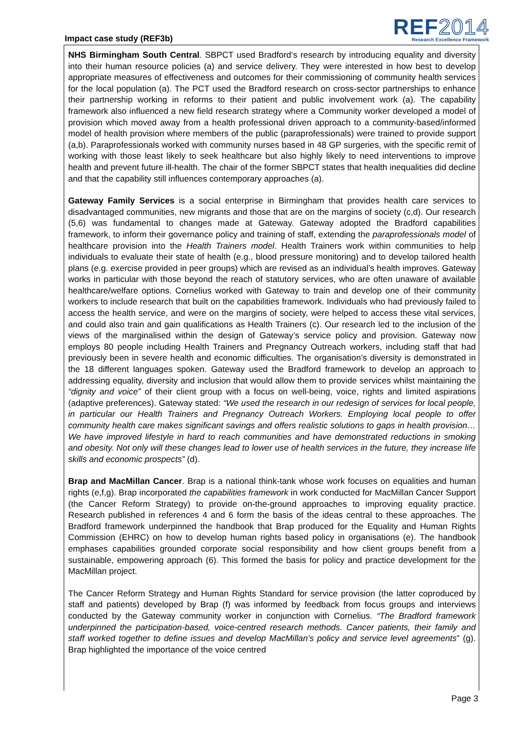Impact case study (REF3b)
REF2014
Research Excellence Framework
NHS Birmingham South Central. SBPCT used Bradford’s research by introducing equality and diversity into their human resource policies (a) and service delivery. They were interested in how best to develop appropriate measures of effectiveness and outcomes for their commissioning of community health services for the local population (a). The PCT used the Bradford research on cross-sector partnerships to enhance their partnership working in reforms to their patient and public involvement work (a). The capability framework also influenced a new field research strategy where a Community worker developed a model of provision which moved away from a health professional driven approach to a community-based/informed model of health provision where members of the public (paraprofessionals) were trained to provide support (a,b). Paraprofessionals worked with community nurses based in 48 GP surgeries, with the specific remit of working with those least likely to seek healthcare but also highly likely to need interventions to improve health and prevent future ill-health. The chair of the former SBPCT states that health inequalities did decline and that the capability still influences contemporary approaches (a).
Gateway Family Services is a social enterprise in Birmingham that provides health care services to disadvantaged communities, new migrants and those that are on the margins of society (c,d). Our research (5,6) was fundamental to changes made at Gateway. Gateway adopted the Bradford capabilities framework, to inform their governance policy and training of staff, extending the paraprofessionals model of healthcare provision into the Health Trainers model. Health Trainers work within communities to help individuals to evaluate their state of health (e.g., blood pressure monitoring) and to develop tailored health plans (e.g. exercise provided in peer groups) which are revised as an individual’s health improves. Gateway works in particular with those beyond the reach of statutory services, who are often unaware of available healthcare/welfare options. Cornelius worked with Gateway to train and develop one of their community workers to include research that built on the capabilities framework. Individuals who had previously failed to access the health service, and were on the margins of society, were helped to access these vital services, and could also train and gain qualifications as Health Trainers (c). Our research led to the inclusion of the views of the marginalised within the design of Gateway’s service policy and provision. Gateway now employs 80 people including Health Trainers and Pregnancy Outreach workers, including staff that had previously been in severe health and economic difficulties. The organisation’s diversity is demonstrated in the 18 different languages spoken. Gateway used the Bradford framework to develop an approach to addressing equality, diversity and inclusion that would allow them to provide services whilst maintaining the “dignity and voice” of their client group with a focus on well-being, voice, rights and limited aspirations (adaptive preferences). Gateway stated: “We used the research in our redesign of services for local people, in particular our Health Trainers and Pregnancy Outreach Workers. Employing local people to offer community health care makes significant savings and offers realistic solutions to gaps in health provision…We have improved lifestyle in hard to reach communities and have demonstrated reductions in smoking and obesity. Not only will these changes lead to lower use of health services in the future, they increase life skills and economic prospects” (d).
Brap and MacMillan Cancer. Brap is a national think-tank whose work focuses on equalities and human rights (e,f,g). Brap incorporated the capabilities framework in work conducted for MacMillan Cancer Support (the Cancer Reform Strategy) to provide on-the-ground approaches to improving equality practice. Research published in references 4 and 6 form the basis of the ideas central to these approaches. The Bradford framework underpinned the handbook that Brap produced for the Equality and Human Rights Commission (EHRC) on how to develop human rights based policy in organisations (e). The handbook emphases capabilities grounded corporate social responsibility and how client groups benefit from a sustainable, empowering approach (6). This formed the basis for policy and practice development for the MacMillan project.
The Cancer Reform Strategy and Human Rights Standard for service provision (the latter coproduced by staff and patients) developed by Brap (f) was informed by feedback from focus groups and interviews conducted by the Gateway community worker in conjunction with Cornelius. “The Bradford framework underpinned the participation-based, voice-centred research methods. Cancer patients, their family and staff worked together to define issues and develop MacMillan’s policy and service level agreements” (g). Brap highlighted the importance of the voice centred
Page 3